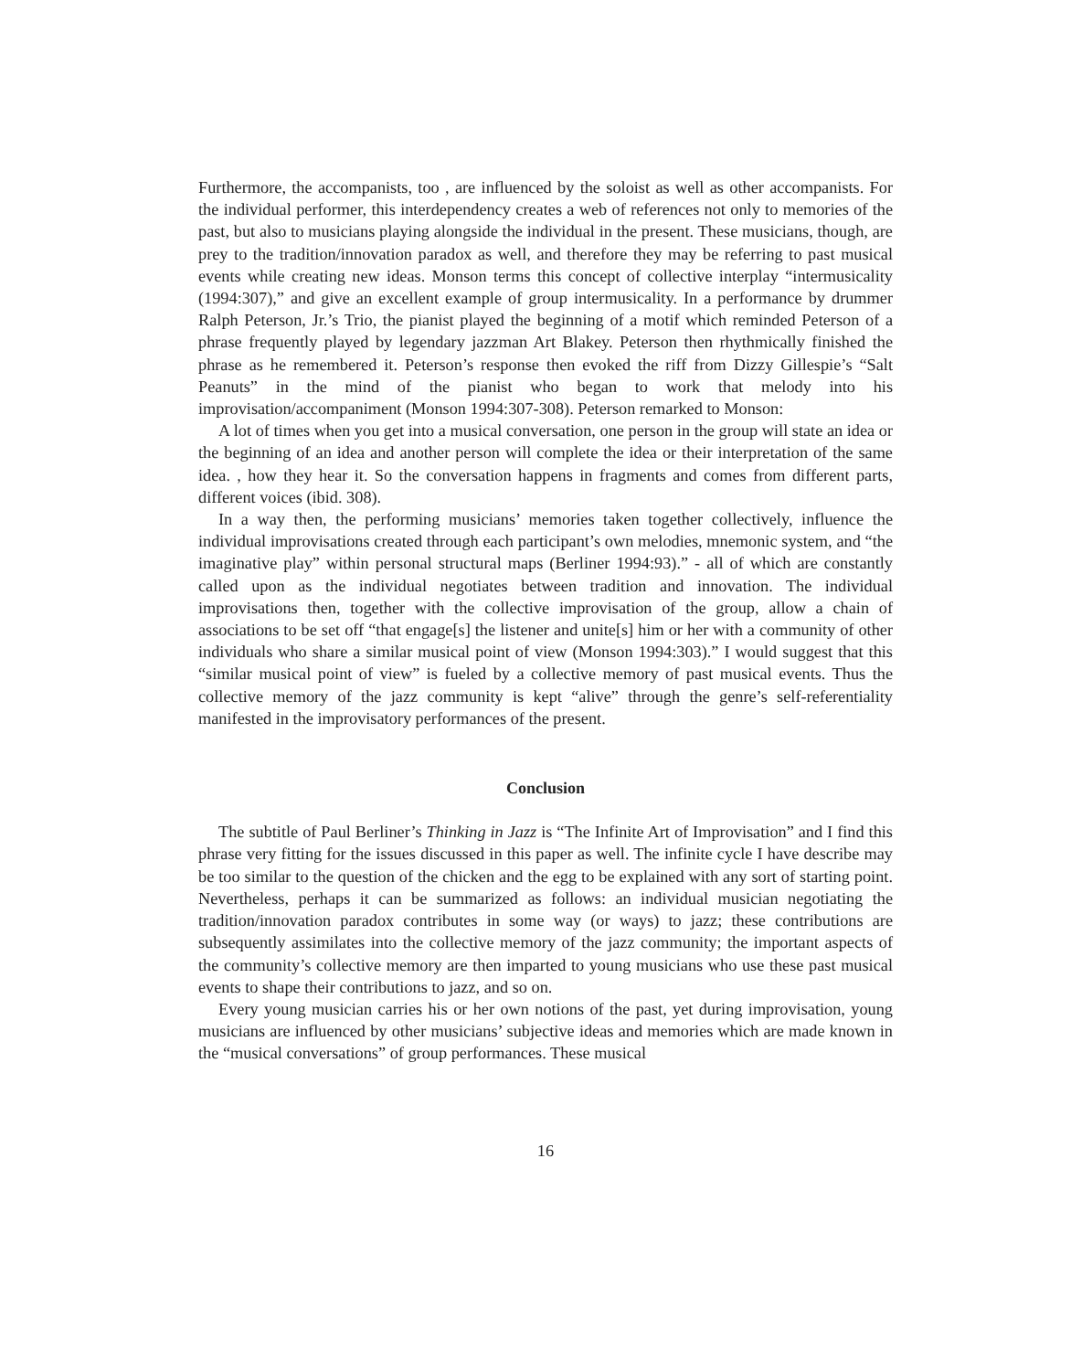Furthermore, the accompanists, too , are influenced by the soloist as well as other accompanists. For the individual performer, this interdependency creates a web of references not only to memories of the past, but also to musicians playing alongside the individual in the present. These musicians, though, are prey to the tradition/innovation paradox as well, and therefore they may be referring to past musical events while creating new ideas. Monson terms this concept of collective interplay “intermusicality (1994:307),” and give an excellent example of group intermusicality. In a performance by drummer Ralph Peterson, Jr.’s Trio, the pianist played the beginning of a motif which reminded Peterson of a phrase frequently played by legendary jazzman Art Blakey. Peterson then rhythmically finished the phrase as he remembered it. Peterson’s response then evoked the riff from Dizzy Gillespie’s “Salt Peanuts” in the mind of the pianist who began to work that melody into his improvisation/accompaniment (Monson 1994:307-308). Peterson remarked to Monson:
A lot of times when you get into a musical conversation, one person in the group will state an idea or the beginning of an idea and another person will complete the idea or their interpretation of the same idea. , how they hear it. So the conversation happens in fragments and comes from different parts, different voices (ibid. 308).
In a way then, the performing musicians’ memories taken together collectively, influence the individual improvisations created through each participant’s own melodies, mnemonic system, and “the imaginative play” within personal structural maps (Berliner 1994:93).” - all of which are constantly called upon as the individual negotiates between tradition and innovation. The individual improvisations then, together with the collective improvisation of the group, allow a chain of associations to be set off “that engage[s] the listener and unite[s] him or her with a community of other individuals who share a similar musical point of view (Monson 1994:303).” I would suggest that this “similar musical point of view” is fueled by a collective memory of past musical events. Thus the collective memory of the jazz community is kept “alive” through the genre’s self-referentiality manifested in the improvisatory performances of the present.
Conclusion
The subtitle of Paul Berliner’s Thinking in Jazz is “The Infinite Art of Improvisation” and I find this phrase very fitting for the issues discussed in this paper as well. The infinite cycle I have describe may be too similar to the question of the chicken and the egg to be explained with any sort of starting point. Nevertheless, perhaps it can be summarized as follows: an individual musician negotiating the tradition/innovation paradox contributes in some way (or ways) to jazz; these contributions are subsequently assimilates into the collective memory of the jazz community; the important aspects of the community’s collective memory are then imparted to young musicians who use these past musical events to shape their contributions to jazz, and so on.
Every young musician carries his or her own notions of the past, yet during improvisation, young musicians are influenced by other musicians’ subjective ideas and memories which are made known in the “musical conversations” of group performances. These musical
16